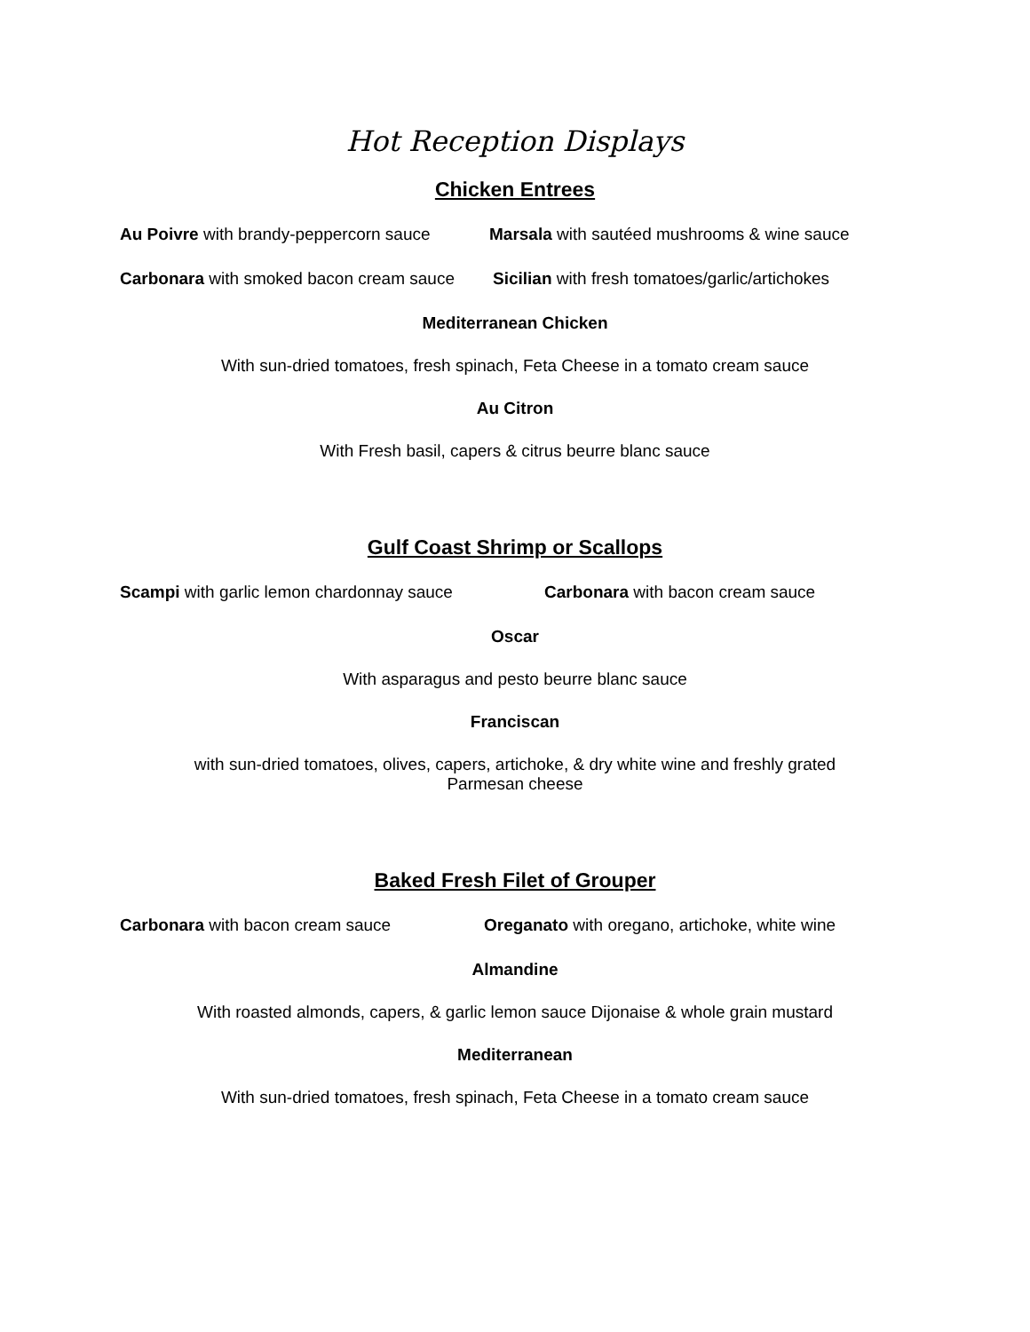Hot Reception Displays
Chicken Entrees
Au Poivre with brandy-peppercorn sauce Marsala with sautéed mushrooms & wine sauce
Carbonara with smoked bacon cream sauce Sicilian with fresh tomatoes/garlic/artichokes
Mediterranean Chicken
With sun-dried tomatoes, fresh spinach, Feta Cheese in a tomato cream sauce
Au Citron
With Fresh basil, capers & citrus beurre blanc sauce
Gulf Coast Shrimp or Scallops
Scampi with garlic lemon chardonnay sauce Carbonara with bacon cream sauce
Oscar
With asparagus and pesto beurre blanc sauce
Franciscan
with sun-dried tomatoes, olives, capers, artichoke, & dry white wine and freshly grated
Parmesan cheese
Baked Fresh Filet of Grouper
Carbonara with bacon cream sauce Oreganato with oregano, artichoke, white wine
Almandine
With roasted almonds, capers, & garlic lemon sauce Dijonaise & whole grain mustard
Mediterranean
With sun-dried tomatoes, fresh spinach, Feta Cheese in a tomato cream sauce